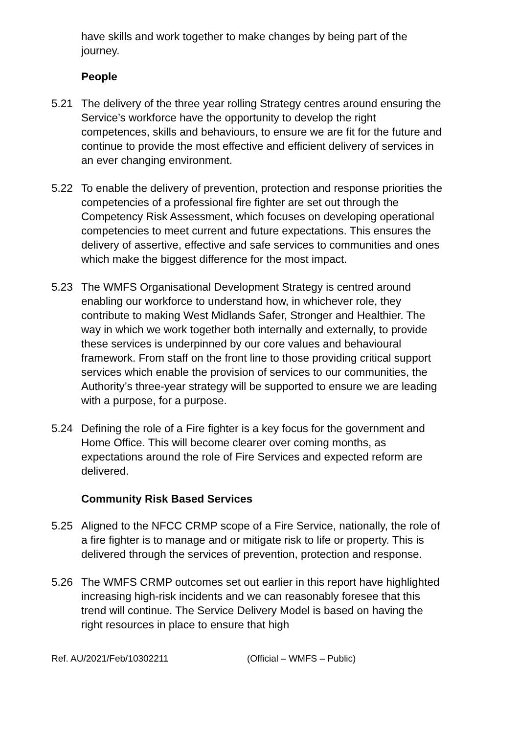have skills and work together to make changes by being part of the journey.
People
5.21 The delivery of the three year rolling Strategy centres around ensuring the Service’s workforce have the opportunity to develop the right competences, skills and behaviours, to ensure we are fit for the future and continue to provide the most effective and efficient delivery of services in an ever changing environment.
5.22 To enable the delivery of prevention, protection and response priorities the competencies of a professional fire fighter are set out through the Competency Risk Assessment, which focuses on developing operational competencies to meet current and future expectations. This ensures the delivery of assertive, effective and safe services to communities and ones which make the biggest difference for the most impact.
5.23 The WMFS Organisational Development Strategy is centred around enabling our workforce to understand how, in whichever role, they contribute to making West Midlands Safer, Stronger and Healthier. The way in which we work together both internally and externally, to provide these services is underpinned by our core values and behavioural framework. From staff on the front line to those providing critical support services which enable the provision of services to our communities, the Authority’s three-year strategy will be supported to ensure we are leading with a purpose, for a purpose.
5.24 Defining the role of a Fire fighter is a key focus for the government and Home Office. This will become clearer over coming months, as expectations around the role of Fire Services and expected reform are delivered.
Community Risk Based Services
5.25 Aligned to the NFCC CRMP scope of a Fire Service, nationally, the role of a fire fighter is to manage and or mitigate risk to life or property. This is delivered through the services of prevention, protection and response.
5.26 The WMFS CRMP outcomes set out earlier in this report have highlighted increasing high-risk incidents and we can reasonably foresee that this trend will continue. The Service Delivery Model is based on having the right resources in place to ensure that high
Ref. AU/2021/Feb/10302211 (Official – WMFS – Public)